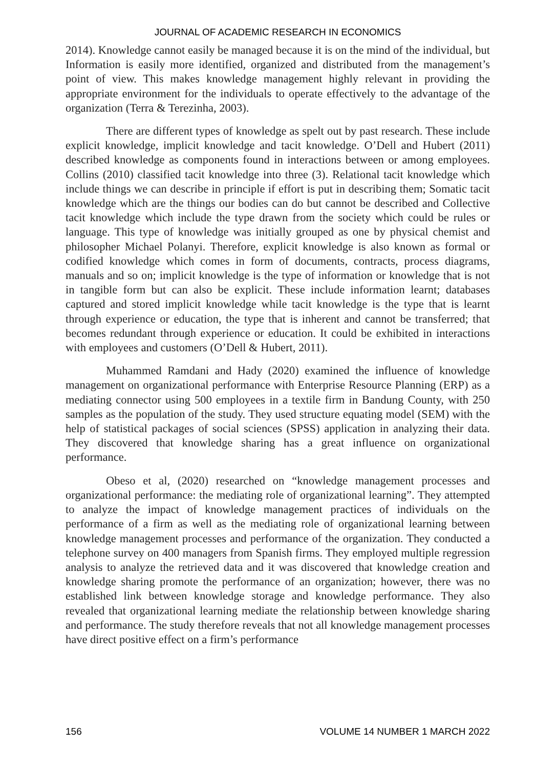JOURNAL OF ACADEMIC RESEARCH IN ECONOMICS
2014). Knowledge cannot easily be managed because it is on the mind of the individual, but Information is easily more identified, organized and distributed from the management’s point of view. This makes knowledge management highly relevant in providing the appropriate environment for the individuals to operate effectively to the advantage of the organization (Terra & Terezinha, 2003).
There are different types of knowledge as spelt out by past research. These include explicit knowledge, implicit knowledge and tacit knowledge. O’Dell and Hubert (2011) described knowledge as components found in interactions between or among employees. Collins (2010) classified tacit knowledge into three (3). Relational tacit knowledge which include things we can describe in principle if effort is put in describing them; Somatic tacit knowledge which are the things our bodies can do but cannot be described and Collective tacit knowledge which include the type drawn from the society which could be rules or language. This type of knowledge was initially grouped as one by physical chemist and philosopher Michael Polanyi. Therefore, explicit knowledge is also known as formal or codified knowledge which comes in form of documents, contracts, process diagrams, manuals and so on; implicit knowledge is the type of information or knowledge that is not in tangible form but can also be explicit. These include information learnt; databases captured and stored implicit knowledge while tacit knowledge is the type that is learnt through experience or education, the type that is inherent and cannot be transferred; that becomes redundant through experience or education. It could be exhibited in interactions with employees and customers (O’Dell & Hubert, 2011).
Muhammed Ramdani and Hady (2020) examined the influence of knowledge management on organizational performance with Enterprise Resource Planning (ERP) as a mediating connector using 500 employees in a textile firm in Bandung County, with 250 samples as the population of the study. They used structure equating model (SEM) with the help of statistical packages of social sciences (SPSS) application in analyzing their data. They discovered that knowledge sharing has a great influence on organizational performance.
Obeso et al, (2020) researched on “knowledge management processes and organizational performance: the mediating role of organizational learning”. They attempted to analyze the impact of knowledge management practices of individuals on the performance of a firm as well as the mediating role of organizational learning between knowledge management processes and performance of the organization. They conducted a telephone survey on 400 managers from Spanish firms. They employed multiple regression analysis to analyze the retrieved data and it was discovered that knowledge creation and knowledge sharing promote the performance of an organization; however, there was no established link between knowledge storage and knowledge performance. They also revealed that organizational learning mediate the relationship between knowledge sharing and performance. The study therefore reveals that not all knowledge management processes have direct positive effect on a firm’s performance
156 VOLUME 14 NUMBER 1 MARCH 2022